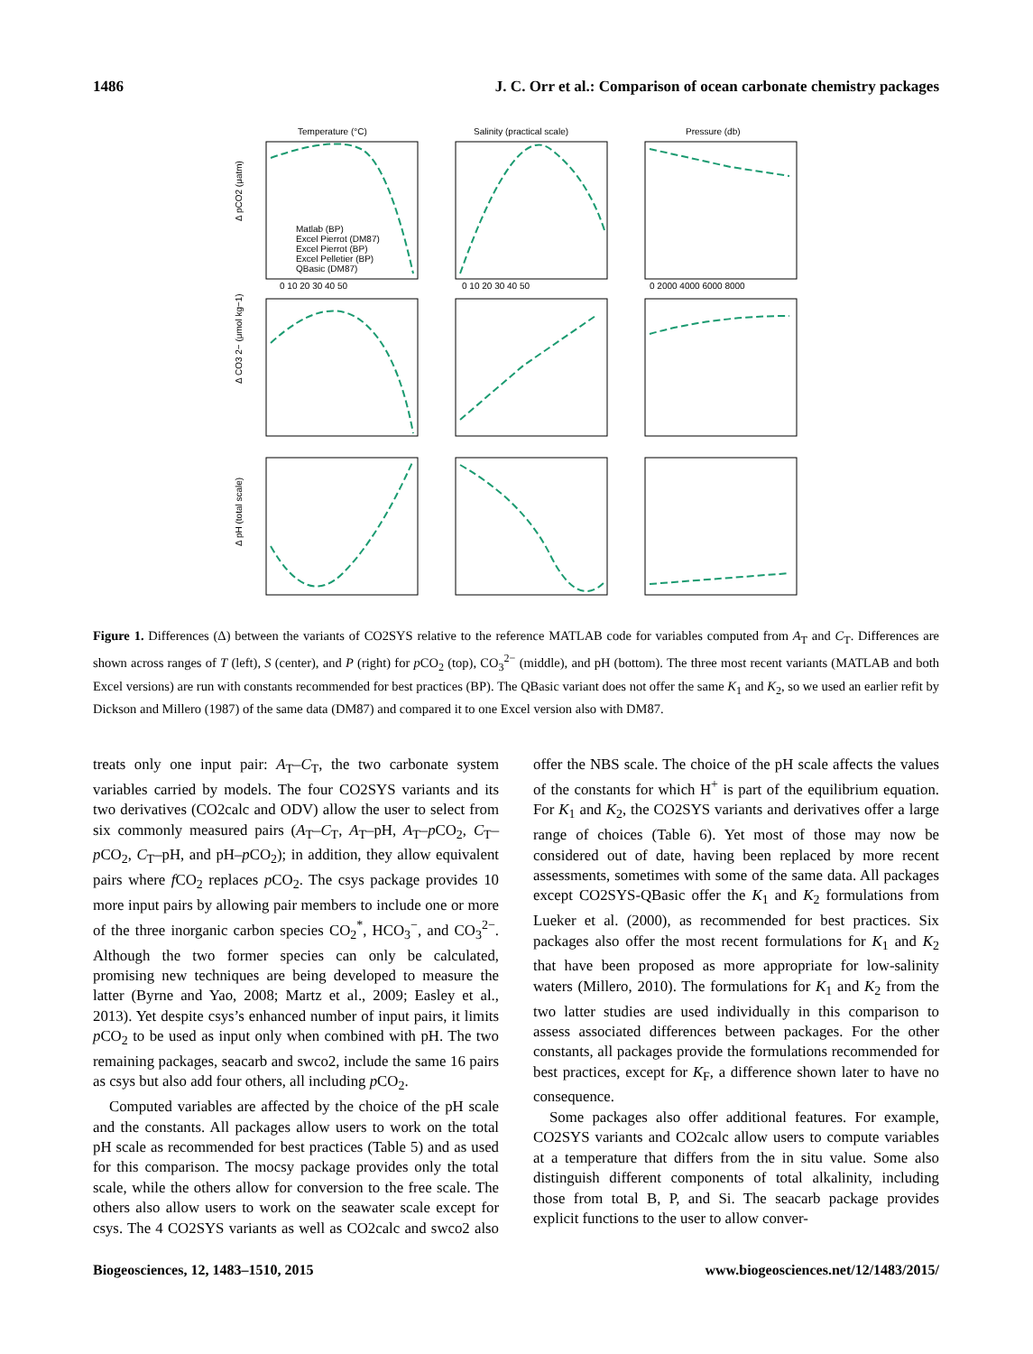1486 J. C. Orr et al.: Comparison of ocean carbonate chemistry packages
Temperature (°C)
Salinity (practical scale)
Pressure (db)
Δ pCO2 (μatm)
Δ CO3 2− (μmol kg−1)
Δ pH (total scale)
0 10 20 30 40 50
0 10 20 30 40 50
0 2000 4000 6000 8000
Matlab (BP)
Excel Pierrot (DM87)
Excel Pierrot (BP)
Excel Pelletier (BP)
QBasic (DM87)
Figure 1. Differences (Δ) between the variants of CO2SYS relative to the reference MATLAB code for variables computed from A<sub>T</sub> and C<sub>T</sub>. Differences are shown across ranges of T (left), S (center), and P (right) for p CO<sub>2</sub> (top), CO<sub>3</sub><sup>2−</sup> (middle), and pH (bottom). The three most recent variants (MATLAB and both Excel versions) are run with constants recommended for best practices (BP). The QBasic variant does not offer the same K<sub>1</sub> and K<sub>2</sub>, so we used an earlier refit by Dickson and Millero (1987) of the same data (DM87) and compared it to one Excel version also with DM87.
treats only one input pair: A<sub>T</sub>–C<sub>T</sub>, the two carbonate system variables carried by models. The four CO2SYS variants and its two derivatives (CO2calc and ODV) allow the user to select from six commonly measured pairs (A<sub>T</sub>–C<sub>T</sub>, A<sub>T</sub>–pH, A<sub>T</sub>–p CO<sub>2</sub>, C<sub>T</sub>–p CO<sub>2</sub>, C<sub>T</sub>–pH, and pH–p CO<sub>2</sub>); in addition, they allow equivalent pairs where f CO<sub>2</sub> replaces p CO<sub>2</sub>. The csys package provides 10 more input pairs by allowing pair members to include one or more of the three inorganic carbon species CO<sub>2</sub><sup>*</sup>, HCO<sub>3</sub><sup>−</sup>, and CO<sub>3</sub><sup>2−</sup>. Although the two former species can only be calculated, promising new techniques are being developed to measure the latter (Byrne and Yao, 2008; Martz et al., 2009; Easley et al., 2013). Yet despite csys’s enhanced number of input pairs, it limits p CO<sub>2</sub> to be used as input only when combined with pH. The two remaining packages, seacarb and swco2, include the same 16 pairs as csys but also add four others, all including p CO<sub>2</sub>.
Computed variables are affected by the choice of the pH scale and the constants. All packages allow users to work on the total pH scale as recommended for best practices (Table 5) and as used for this comparison. The mocsy package provides only the total scale, while the others allow for conversion to the free scale. The others also allow users to work on the seawater scale except for csys. The 4 CO2SYS variants as well as CO2calc and swco2 also offer the NBS scale. The choice of the pH scale affects the values of the constants for which H<sup>+</sup> is part of the equilibrium equation. For K<sub>1</sub> and K<sub>2</sub>, the CO2SYS variants and derivatives offer a large range of choices (Table 6). Yet most of those may now be considered out of date, having been replaced by more recent assessments, sometimes with some of the same data. All packages except CO2SYS-QBasic offer the K<sub>1</sub> and K<sub>2</sub> formulations from Lueker et al. (2000), as recommended for best practices. Six packages also offer the most recent formulations for K<sub>1</sub> and K<sub>2</sub> that have been proposed as more appropriate for low-salinity waters (Millero, 2010). The formulations for K<sub>1</sub> and K<sub>2</sub> from the two latter studies are used individually in this comparison to assess associated differences between packages. For the other constants, all packages provide the formulations recommended for best practices, except for K<sub>F</sub>, a difference shown later to have no consequence.
Some packages also offer additional features. For example, CO2SYS variants and CO2calc allow users to compute variables at a temperature that differs from the in situ value. Some also distinguish different components of total alkalinity, including those from total B, P, and Si. The seacarb package provides explicit functions to the user to allow conver-
Biogeosciences, 12, 1483–1510, 2015 www.biogeosciences.net/12/1483/2015/